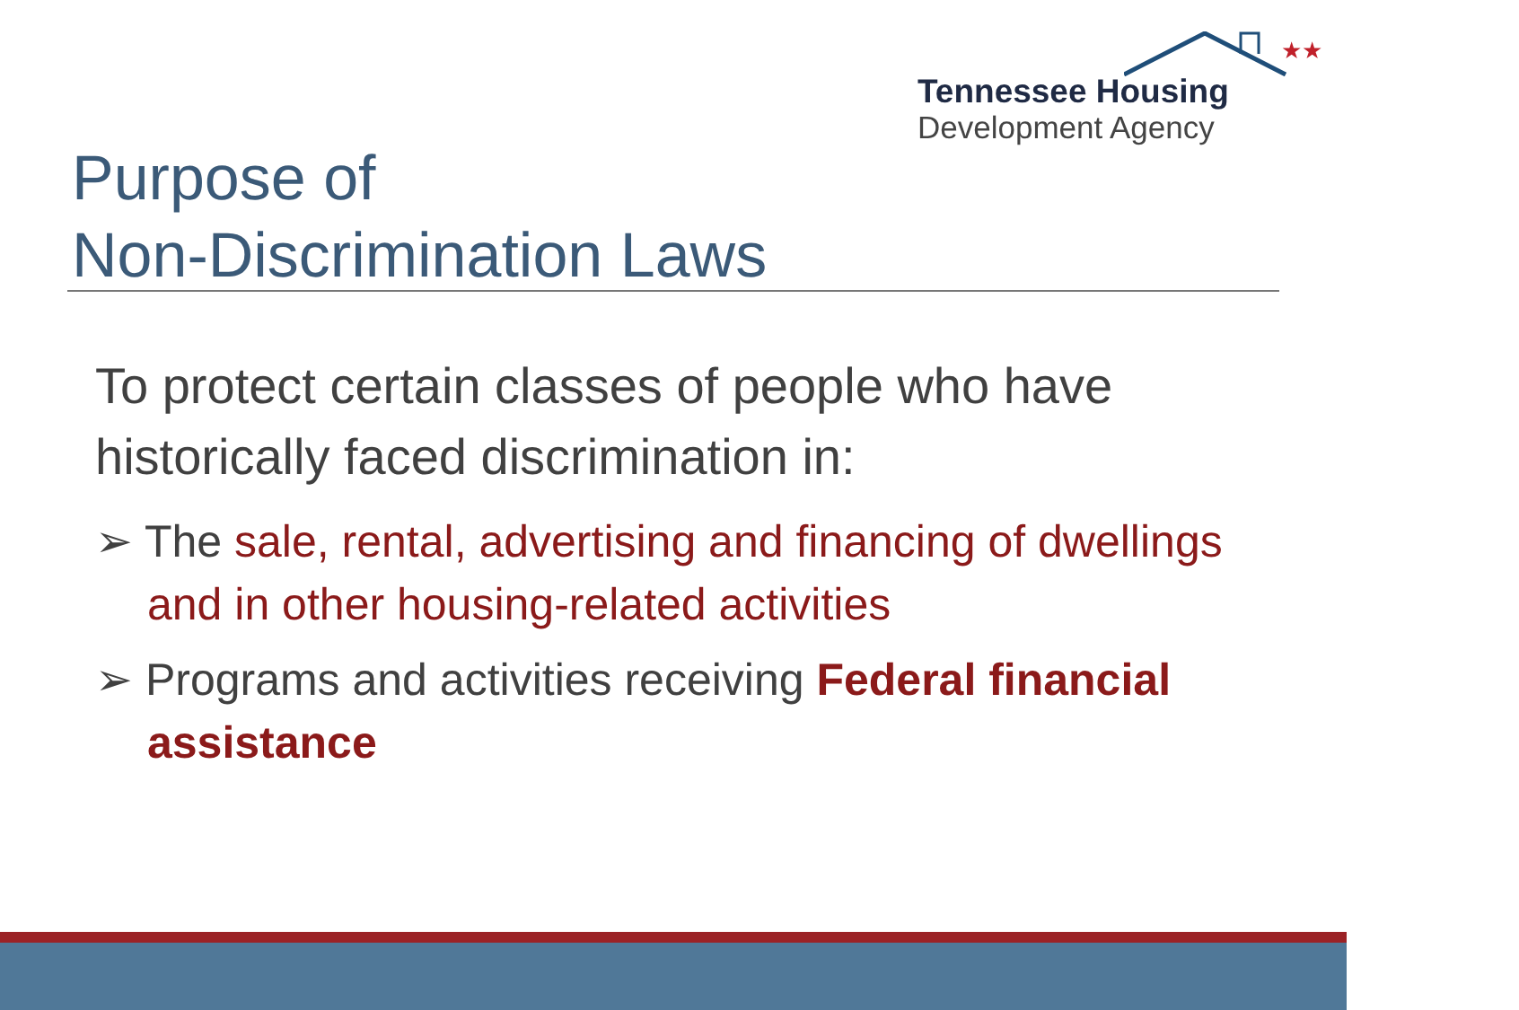★★
Tennessee Housing
Development Agency
Purpose of
Non-Discrimination Laws
To protect certain classes of people who have historically faced discrimination in:
➢ The sale, rental, advertising and financing of dwellings and in other housing-related activities
➢ Programs and activities receiving Federal financial assistance